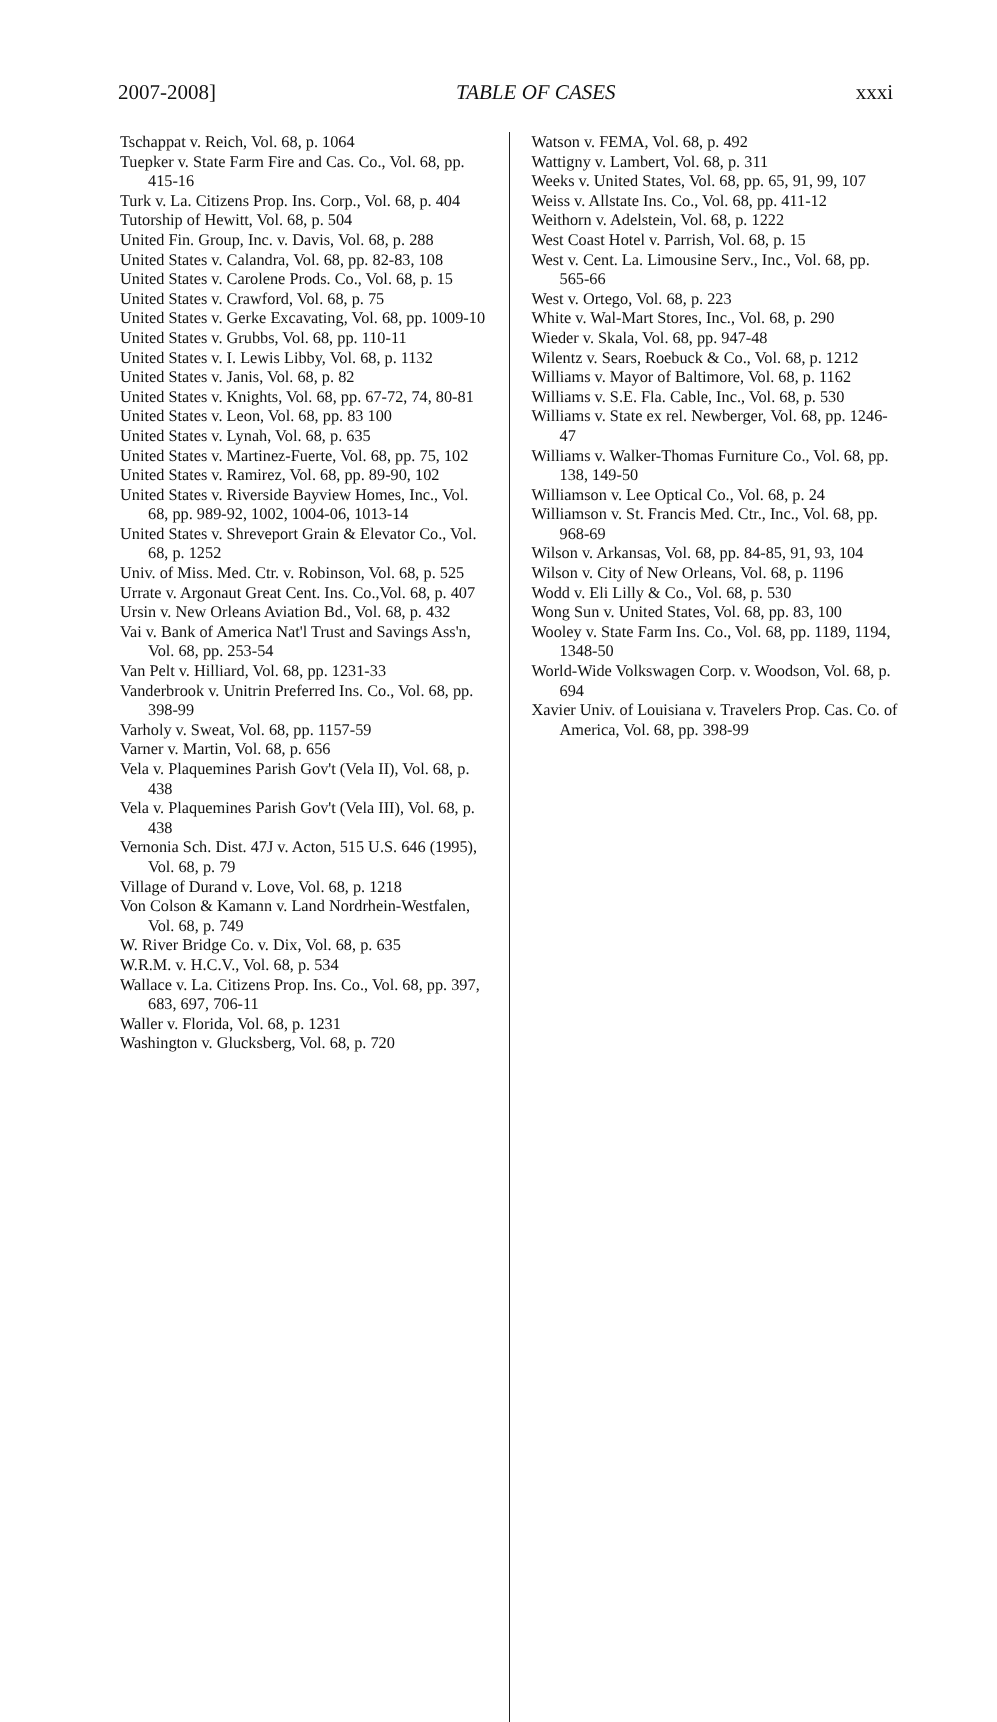2007-2008] TABLE OF CASES xxxi
Tschappat v. Reich, Vol. 68, p. 1064
Tuepker v. State Farm Fire and Cas. Co., Vol. 68, pp. 415-16
Turk v. La. Citizens Prop. Ins. Corp., Vol. 68, p. 404
Tutorship of Hewitt, Vol. 68, p. 504
United Fin. Group, Inc. v. Davis, Vol. 68, p. 288
United States v. Calandra, Vol. 68, pp. 82-83, 108
United States v. Carolene Prods. Co., Vol. 68, p. 15
United States v. Crawford, Vol. 68, p. 75
United States v. Gerke Excavating, Vol. 68, pp. 1009-10
United States v. Grubbs, Vol. 68, pp. 110-11
United States v. I. Lewis Libby, Vol. 68, p. 1132
United States v. Janis, Vol. 68, p. 82
United States v. Knights, Vol. 68, pp. 67-72, 74, 80-81
United States v. Leon, Vol. 68, pp. 83 100
United States v. Lynah, Vol. 68, p. 635
United States v. Martinez-Fuerte, Vol. 68, pp. 75, 102
United States v. Ramirez, Vol. 68, pp. 89-90, 102
United States v. Riverside Bayview Homes, Inc., Vol. 68, pp. 989-92, 1002, 1004-06, 1013-14
United States v. Shreveport Grain & Elevator Co., Vol. 68, p. 1252
Univ. of Miss. Med. Ctr. v. Robinson, Vol. 68, p. 525
Urrate v. Argonaut Great Cent. Ins. Co.,Vol. 68, p. 407
Ursin v. New Orleans Aviation Bd., Vol. 68, p. 432
Vai v. Bank of America Nat'l Trust and Savings Ass'n, Vol. 68, pp. 253-54
Van Pelt v. Hilliard, Vol. 68, pp. 1231-33
Vanderbrook v. Unitrin Preferred Ins. Co., Vol. 68, pp. 398-99
Varholy v. Sweat, Vol. 68, pp. 1157-59
Varner v. Martin, Vol. 68, p. 656
Vela v. Plaquemines Parish Gov't (Vela II), Vol. 68, p. 438
Vela v. Plaquemines Parish Gov't (Vela III), Vol. 68, p. 438
Vernonia Sch. Dist. 47J v. Acton, 515 U.S. 646 (1995), Vol. 68, p. 79
Village of Durand v. Love, Vol. 68, p. 1218
Von Colson & Kamann v. Land Nordrhein-Westfalen, Vol. 68, p. 749
W. River Bridge Co. v. Dix, Vol. 68, p. 635
W.R.M. v. H.C.V., Vol. 68, p. 534
Wallace v. La. Citizens Prop. Ins. Co., Vol. 68, pp. 397, 683, 697, 706-11
Waller v. Florida, Vol. 68, p. 1231
Washington v. Glucksberg, Vol. 68, p. 720
Watson v. FEMA, Vol. 68, p. 492
Wattigny v. Lambert, Vol. 68, p. 311
Weeks v. United States, Vol. 68, pp. 65, 91, 99, 107
Weiss v. Allstate Ins. Co., Vol. 68, pp. 411-12
Weithorn v. Adelstein, Vol. 68, p. 1222
West Coast Hotel v. Parrish, Vol. 68, p. 15
West v. Cent. La. Limousine Serv., Inc., Vol. 68, pp. 565-66
West v. Ortego, Vol. 68, p. 223
White v. Wal-Mart Stores, Inc., Vol. 68, p. 290
Wieder v. Skala, Vol. 68, pp. 947-48
Wilentz v. Sears, Roebuck & Co., Vol. 68, p. 1212
Williams v. Mayor of Baltimore, Vol. 68, p. 1162
Williams v. S.E. Fla. Cable, Inc., Vol. 68, p. 530
Williams v. State ex rel. Newberger, Vol. 68, pp. 1246-47
Williams v. Walker-Thomas Furniture Co., Vol. 68, pp. 138, 149-50
Williamson v. Lee Optical Co., Vol. 68, p. 24
Williamson v. St. Francis Med. Ctr., Inc., Vol. 68, pp. 968-69
Wilson v. Arkansas, Vol. 68, pp. 84-85, 91, 93, 104
Wilson v. City of New Orleans, Vol. 68, p. 1196
Wodd v. Eli Lilly & Co., Vol. 68, p. 530
Wong Sun v. United States, Vol. 68, pp. 83, 100
Wooley v. State Farm Ins. Co., Vol. 68, pp. 1189, 1194, 1348-50
World-Wide Volkswagen Corp. v. Woodson, Vol. 68, p. 694
Xavier Univ. of Louisiana v. Travelers Prop. Cas. Co. of America, Vol. 68, pp. 398-99